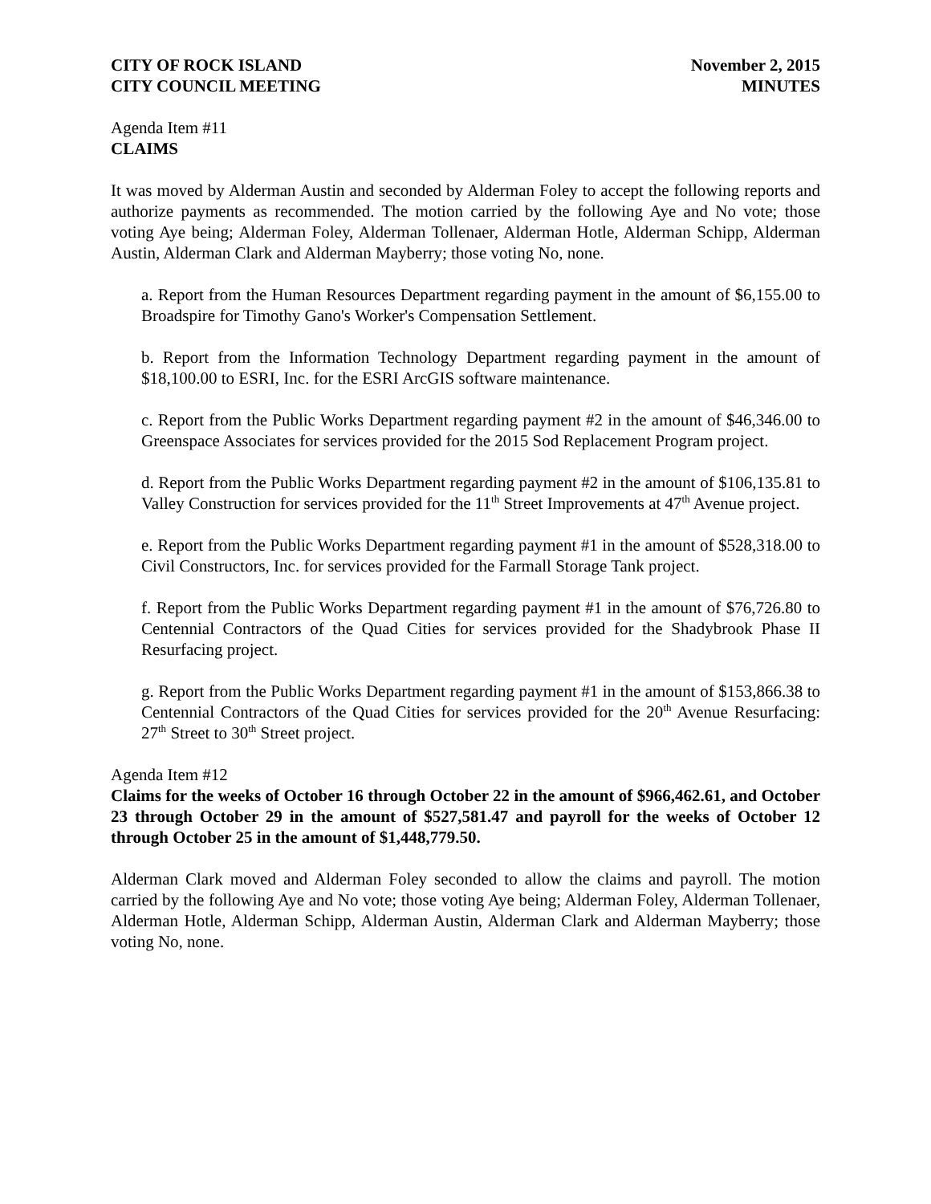CITY OF ROCK ISLAND
CITY COUNCIL MEETING
November 2, 2015
MINUTES
Agenda Item #11
CLAIMS
It was moved by Alderman Austin and seconded by Alderman Foley to accept the following reports and authorize payments as recommended. The motion carried by the following Aye and No vote; those voting Aye being; Alderman Foley, Alderman Tollenaer, Alderman Hotle, Alderman Schipp, Alderman Austin, Alderman Clark and Alderman Mayberry; those voting No, none.
a. Report from the Human Resources Department regarding payment in the amount of $6,155.00 to Broadspire for Timothy Gano's Worker's Compensation Settlement.
b. Report from the Information Technology Department regarding payment in the amount of $18,100.00 to ESRI, Inc. for the ESRI ArcGIS software maintenance.
c. Report from the Public Works Department regarding payment #2 in the amount of $46,346.00 to Greenspace Associates for services provided for the 2015 Sod Replacement Program project.
d. Report from the Public Works Department regarding payment #2 in the amount of $106,135.81 to Valley Construction for services provided for the 11<sup>th</sup> Street Improvements at 47<sup>th</sup> Avenue project.
e. Report from the Public Works Department regarding payment #1 in the amount of $528,318.00 to Civil Constructors, Inc. for services provided for the Farmall Storage Tank project.
f. Report from the Public Works Department regarding payment #1 in the amount of $76,726.80 to Centennial Contractors of the Quad Cities for services provided for the Shadybrook Phase II Resurfacing project.
g. Report from the Public Works Department regarding payment #1 in the amount of $153,866.38 to Centennial Contractors of the Quad Cities for services provided for the 20<sup>th</sup> Avenue Resurfacing: 27<sup>th</sup> Street to 30<sup>th</sup> Street project.
Agenda Item #12
Claims for the weeks of October 16 through October 22 in the amount of $966,462.61, and October 23 through October 29 in the amount of $527,581.47 and payroll for the weeks of October 12 through October 25 in the amount of $1,448,779.50.
Alderman Clark moved and Alderman Foley seconded to allow the claims and payroll. The motion carried by the following Aye and No vote; those voting Aye being; Alderman Foley, Alderman Tollenaer, Alderman Hotle, Alderman Schipp, Alderman Austin, Alderman Clark and Alderman Mayberry; those voting No, none.